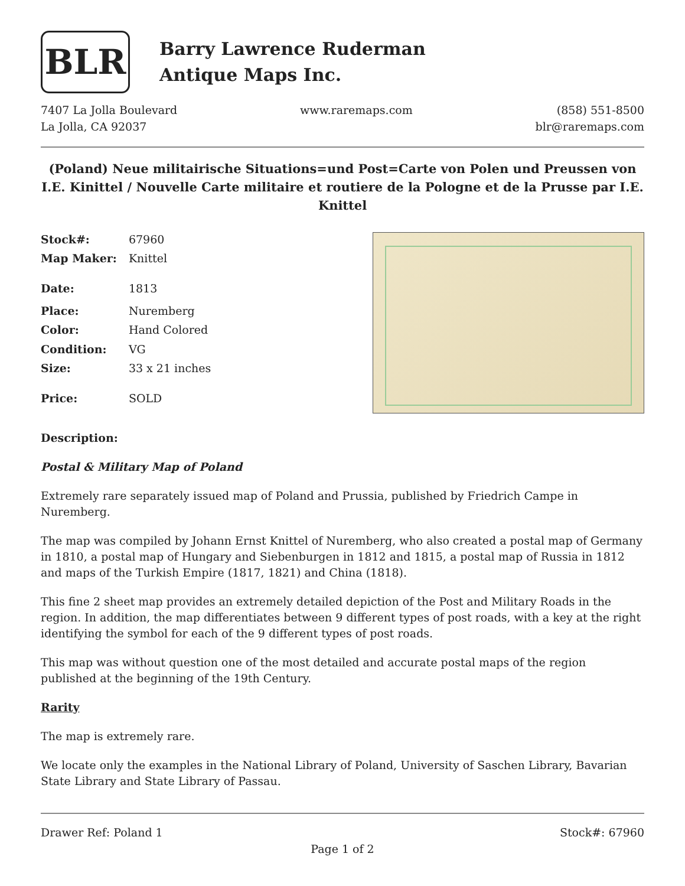BLR
Barry Lawrence Ruderman
Antique Maps Inc.
7407 La Jolla Boulevard
La Jolla, CA 92037
www.raremaps.com (858) 551-8500
blr@raremaps.com
(Poland) Neue militairische Situations=und Post=Carte von Polen und Preussen von I.E. Kinittel / Nouvelle Carte militaire et routiere de la Pologne et de la Prusse par I.E. Knittel
| Stock#: | 67960 |
| Map Maker: | Knittel |
| Date: | 1813 |
| Place: | Nuremberg |
| Color: | Hand Colored |
| Condition: | VG |
| Size: | 33 x 21 inches |
| Price: | SOLD |
Description:
Postal & Military Map of Poland
Extremely rare separately issued map of Poland and Prussia, published by Friedrich Campe in Nuremberg.
The map was compiled by Johann Ernst Knittel of Nuremberg, who also created a postal map of Germany in 1810, a postal map of Hungary and Siebenburgen in 1812 and 1815, a postal map of Russia in 1812 and maps of the Turkish Empire (1817, 1821) and China (1818).
This fine 2 sheet map provides an extremely detailed depiction of the Post and Military Roads in the region. In addition, the map differentiates between 9 different types of post roads, with a key at the right identifying the symbol for each of the 9 different types of post roads.
This map was without question one of the most detailed and accurate postal maps of the region published at the beginning of the 19th Century.
Rarity
The map is extremely rare.
We locate only the examples in the National Library of Poland, University of Saschen Library, Bavarian State Library and State Library of Passau.
Drawer Ref: Poland 1 Stock#: 67960
Page 1 of 2